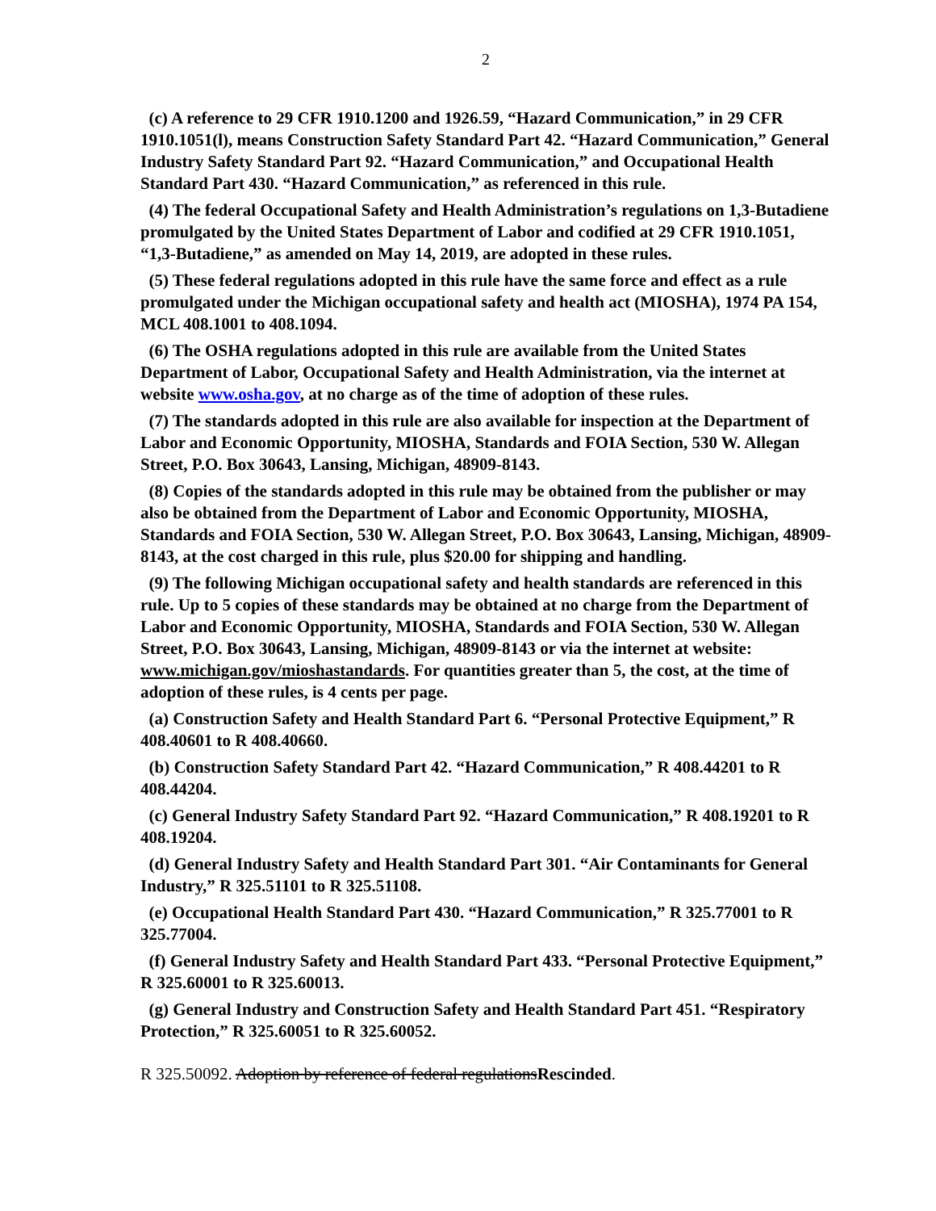2
(c) A reference to 29 CFR 1910.1200 and 1926.59, “Hazard Communication,” in 29 CFR 1910.1051(l), means Construction Safety Standard Part 42. “Hazard Communication,” General Industry Safety Standard Part 92. “Hazard Communication,” and Occupational Health Standard Part 430. “Hazard Communication,” as referenced in this rule.
(4) The federal Occupational Safety and Health Administration’s regulations on 1,3-Butadiene promulgated by the United States Department of Labor and codified at 29 CFR 1910.1051, “1,3-Butadiene,” as amended on May 14, 2019, are adopted in these rules.
(5) These federal regulations adopted in this rule have the same force and effect as a rule promulgated under the Michigan occupational safety and health act (MIOSHA), 1974 PA 154, MCL 408.1001 to 408.1094.
(6) The OSHA regulations adopted in this rule are available from the United States Department of Labor, Occupational Safety and Health Administration, via the internet at website www.osha.gov, at no charge as of the time of adoption of these rules.
(7) The standards adopted in this rule are also available for inspection at the Department of Labor and Economic Opportunity, MIOSHA, Standards and FOIA Section, 530 W. Allegan Street, P.O. Box 30643, Lansing, Michigan, 48909-8143.
(8) Copies of the standards adopted in this rule may be obtained from the publisher or may also be obtained from the Department of Labor and Economic Opportunity, MIOSHA, Standards and FOIA Section, 530 W. Allegan Street, P.O. Box 30643, Lansing, Michigan, 48909-8143, at the cost charged in this rule, plus $20.00 for shipping and handling.
(9) The following Michigan occupational safety and health standards are referenced in this rule. Up to 5 copies of these standards may be obtained at no charge from the Department of Labor and Economic Opportunity, MIOSHA, Standards and FOIA Section, 530 W. Allegan Street, P.O. Box 30643, Lansing, Michigan, 48909-8143 or via the internet at website: www.michigan.gov/mioshastandards. For quantities greater than 5, the cost, at the time of adoption of these rules, is 4 cents per page.
(a) Construction Safety and Health Standard Part 6. “Personal Protective Equipment,” R 408.40601 to R 408.40660.
(b) Construction Safety Standard Part 42. “Hazard Communication,” R 408.44201 to R 408.44204.
(c) General Industry Safety Standard Part 92. “Hazard Communication,” R 408.19201 to R 408.19204.
(d) General Industry Safety and Health Standard Part 301. “Air Contaminants for General Industry,” R 325.51101 to R 325.51108.
(e) Occupational Health Standard Part 430. “Hazard Communication,” R 325.77001 to R 325.77004.
(f) General Industry Safety and Health Standard Part 433. “Personal Protective Equipment,” R 325.60001 to R 325.60013.
(g) General Industry and Construction Safety and Health Standard Part 451. “Respiratory Protection,” R 325.60051 to R 325.60052.
R 325.50092. Adoption by reference of federal regulationsRescinded.